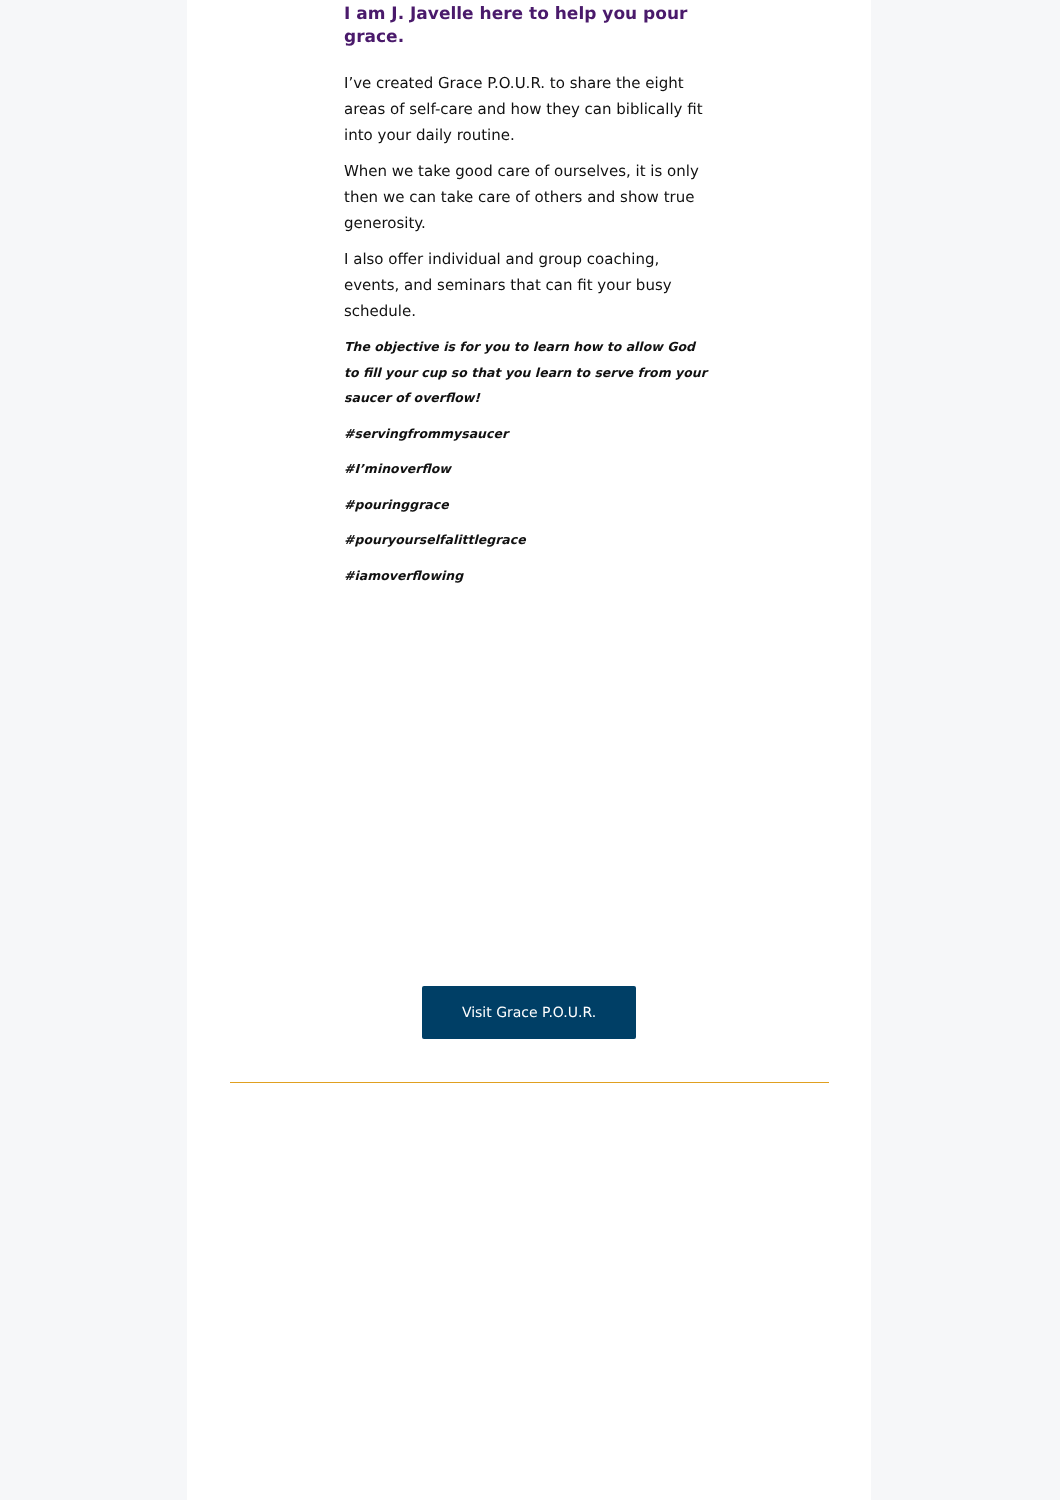I am J. Javelle here to help you pour grace.
I’ve created Grace P.O.U.R. to share the eight areas of self-care and how they can biblically fit into your daily routine.
When we take good care of ourselves, it is only then we can take care of others and show true generosity.
I also offer individual and group coaching, events, and seminars that can fit your busy schedule.
The objective is for you to learn how to allow God to fill your cup so that you learn to serve from your saucer of overflow!
#servingfrommysaucer
#I’minoverflow
#pouringgrace
#pouryourselfalittlegrace
#iamoverflowing
Visit Grace P.O.U.R.